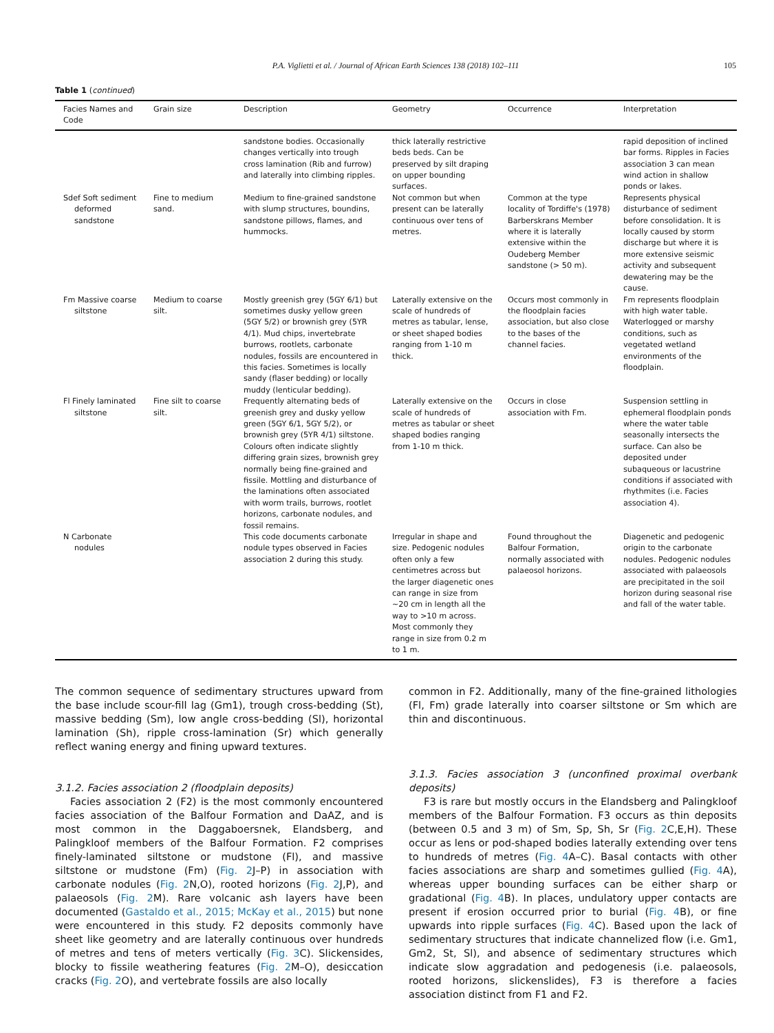P.A. Viglietti et al. / Journal of African Earth Sciences 138 (2018) 102–111 105
Table 1 (continued)
| Facies Names and Code | Grain size | Description | Geometry | Occurrence | Interpretation |
| --- | --- | --- | --- | --- | --- |
| | | sandstone bodies. Occasionally changes vertically into trough cross lamination (Rib and furrow) and laterally into climbing ripples. | thick laterally restrictive beds beds. Can be preserved by silt draping on upper bounding surfaces. | | rapid deposition of inclined bar forms. Ripples in Facies association 3 can mean wind action in shallow ponds or lakes. |
| Sdef Soft sediment deformed sandstone | Fine to medium sand. | Medium to fine-grained sandstone with slump structures, boundins, sandstone pillows, flames, and hummocks. | Not common but when present can be laterally continuous over tens of metres. | Common at the type locality of Tordiffe's (1978) Barberskrans Member where it is laterally extensive within the Oudeberg Member sandstone (> 50 m). | Represents physical disturbance of sediment before consolidation. It is locally caused by storm discharge but where it is more extensive seismic activity and subsequent dewatering may be the cause. |
| Fm Massive coarse siltstone | Medium to coarse silt. | Mostly greenish grey (5GY 6/1) but sometimes dusky yellow green (5GY 5/2) or brownish grey (5YR 4/1). Mud chips, invertebrate burrows, rootlets, carbonate nodules, fossils are encountered in this facies. Sometimes is locally sandy (flaser bedding) or locally muddy (lenticular bedding). | Laterally extensive on the scale of hundreds of metres as tabular, lense, or sheet shaped bodies ranging from 1-10 m thick. | Occurs most commonly in the floodplain facies association, but also close to the bases of the channel facies. | Fm represents floodplain with high water table. Waterlogged or marshy conditions, such as vegetated wetland environments of the floodplain. |
| Fl Finely laminated siltstone | Fine silt to coarse silt. | Frequently alternating beds of greenish grey and dusky yellow green (5GY 6/1, 5GY 5/2), or brownish grey (5YR 4/1) siltstone. Colours often indicate slightly differing grain sizes, brownish grey normally being fine-grained and fissile. Mottling and disturbance of the laminations often associated with worm trails, burrows, rootlet horizons, carbonate nodules, and fossil remains. | Laterally extensive on the scale of hundreds of metres as tabular or sheet shaped bodies ranging from 1-10 m thick. | Occurs in close association with Fm. | Suspension settling in ephemeral floodplain ponds where the water table seasonally intersects the surface. Can also be deposited under subaqueous or lacustrine conditions if associated with rhythmites (i.e. Facies association 4). |
| N Carbonate nodules | | This code documents carbonate nodule types observed in Facies association 2 during this study. | Irregular in shape and size. Pedogenic nodules often only a few centimetres across but the larger diagenetic ones can range in size from ~20 cm in length all the way to >10 m across. Most commonly they range in size from 0.2 m to 1 m. | Found throughout the Balfour Formation, normally associated with palaeosol horizons. | Diagenetic and pedogenic origin to the carbonate nodules. Pedogenic nodules associated with palaeosols are precipitated in the soil horizon during seasonal rise and fall of the water table. |
The common sequence of sedimentary structures upward from the base include scour-fill lag (Gm1), trough cross-bedding (St), massive bedding (Sm), low angle cross-bedding (Sl), horizontal lamination (Sh), ripple cross-lamination (Sr) which generally reflect waning energy and fining upward textures.
3.1.2. Facies association 2 (floodplain deposits)
Facies association 2 (F2) is the most commonly encountered facies association of the Balfour Formation and DaAZ, and is most common in the Daggaboersnek, Elandsberg, and Palingkloof members of the Balfour Formation. F2 comprises finely-laminated siltstone or mudstone (Fl), and massive siltstone or mudstone (Fm) (Fig. 2 J–P) in association with carbonate nodules (Fig. 2 N,O), rooted horizons (Fig. 2 J,P), and palaeosols (Fig. 2 M). Rare volcanic ash layers have been documented (Gastaldo et al., 2015; McKay et al., 2015) but none were encountered in this study. F2 deposits commonly have sheet like geometry and are laterally continuous over hundreds of metres and tens of meters vertically (Fig. 3 C). Slickensides, blocky to fissile weathering features (Fig. 2 M–O), desiccation cracks (Fig. 2 O), and vertebrate fossils are also locally
common in F2. Additionally, many of the fine-grained lithologies (Fl, Fm) grade laterally into coarser siltstone or Sm which are thin and discontinuous.
3.1.3. Facies association 3 (unconfined proximal overbank deposits)
F3 is rare but mostly occurs in the Elandsberg and Palingkloof members of the Balfour Formation. F3 occurs as thin deposits (between 0.5 and 3 m) of Sm, Sp, Sh, Sr (Fig. 2 C,E,H). These occur as lens or pod-shaped bodies laterally extending over tens to hundreds of metres (Fig. 4 A–C). Basal contacts with other facies associations are sharp and sometimes gullied (Fig. 4 A), whereas upper bounding surfaces can be either sharp or gradational (Fig. 4 B). In places, undulatory upper contacts are present if erosion occurred prior to burial (Fig. 4 B), or fine upwards into ripple surfaces (Fig. 4 C). Based upon the lack of sedimentary structures that indicate channelized flow (i.e. Gm1, Gm2, St, Sl), and absence of sedimentary structures which indicate slow aggradation and pedogenesis (i.e. palaeosols, rooted horizons, slickenslides), F3 is therefore a facies association distinct from F1 and F2.